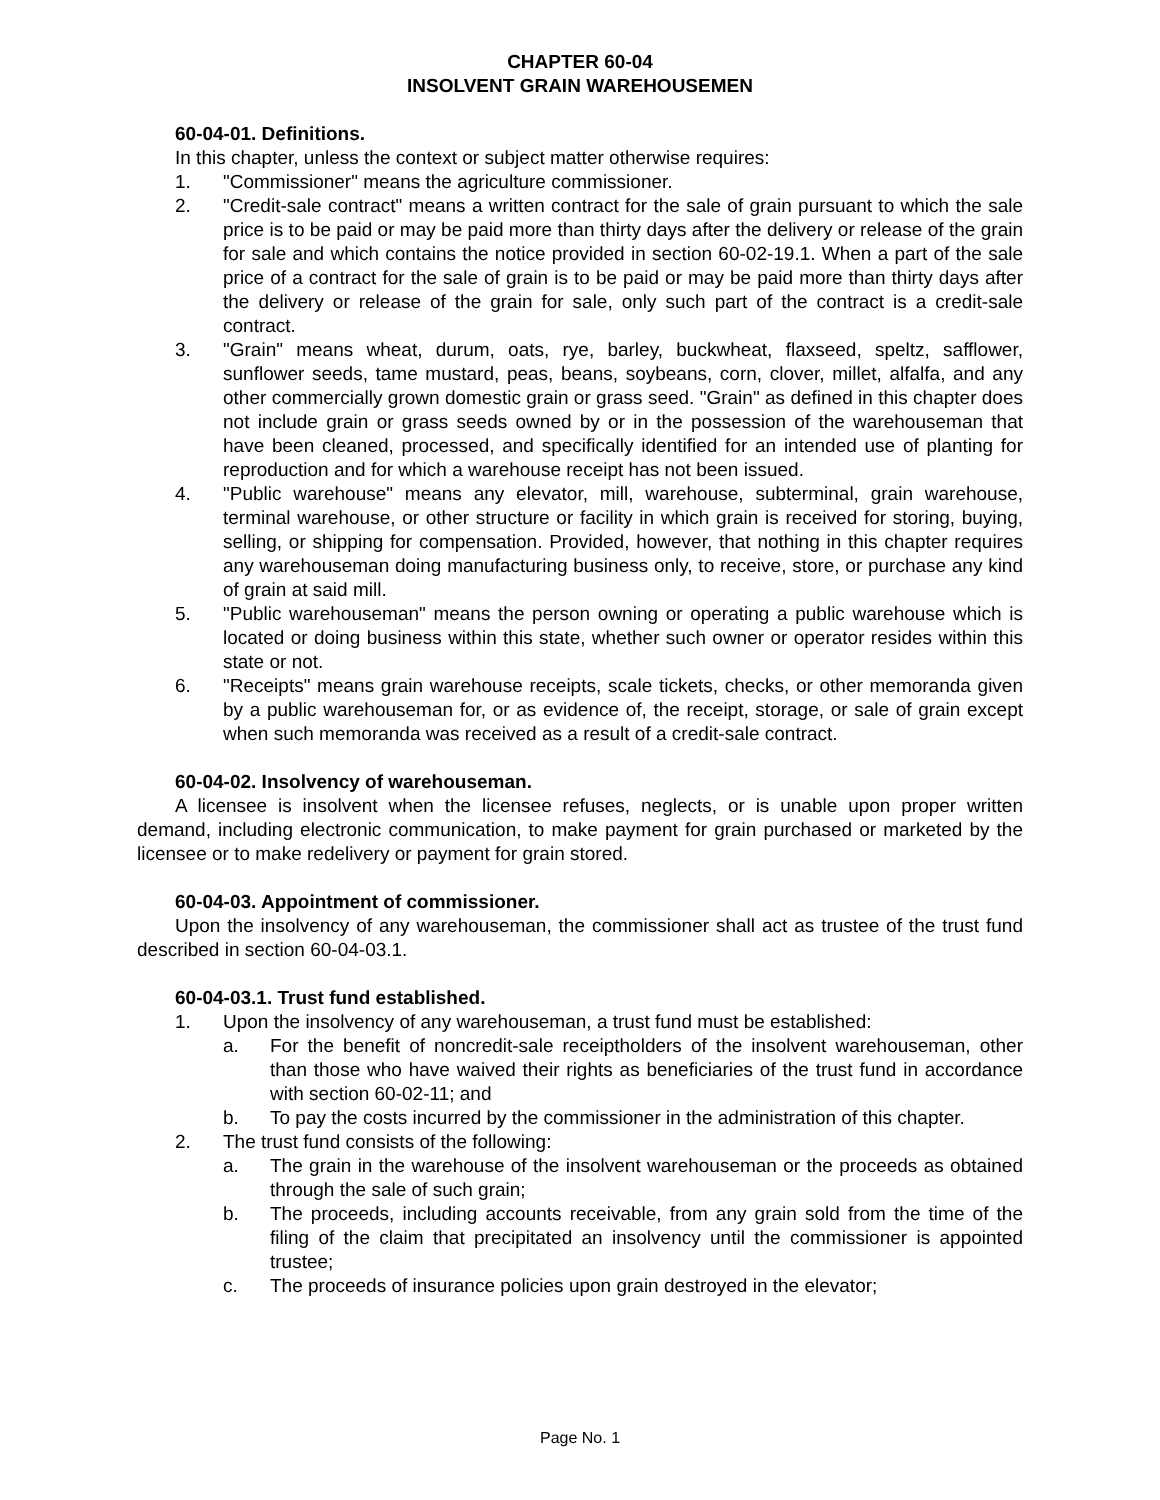CHAPTER 60-04
INSOLVENT GRAIN WAREHOUSEMEN
60-04-01. Definitions.
In this chapter, unless the context or subject matter otherwise requires:
1. "Commissioner" means the agriculture commissioner.
2. "Credit-sale contract" means a written contract for the sale of grain pursuant to which the sale price is to be paid or may be paid more than thirty days after the delivery or release of the grain for sale and which contains the notice provided in section 60-02-19.1. When a part of the sale price of a contract for the sale of grain is to be paid or may be paid more than thirty days after the delivery or release of the grain for sale, only such part of the contract is a credit-sale contract.
3. "Grain" means wheat, durum, oats, rye, barley, buckwheat, flaxseed, speltz, safflower, sunflower seeds, tame mustard, peas, beans, soybeans, corn, clover, millet, alfalfa, and any other commercially grown domestic grain or grass seed. "Grain" as defined in this chapter does not include grain or grass seeds owned by or in the possession of the warehouseman that have been cleaned, processed, and specifically identified for an intended use of planting for reproduction and for which a warehouse receipt has not been issued.
4. "Public warehouse" means any elevator, mill, warehouse, subterminal, grain warehouse, terminal warehouse, or other structure or facility in which grain is received for storing, buying, selling, or shipping for compensation. Provided, however, that nothing in this chapter requires any warehouseman doing manufacturing business only, to receive, store, or purchase any kind of grain at said mill.
5. "Public warehouseman" means the person owning or operating a public warehouse which is located or doing business within this state, whether such owner or operator resides within this state or not.
6. "Receipts" means grain warehouse receipts, scale tickets, checks, or other memoranda given by a public warehouseman for, or as evidence of, the receipt, storage, or sale of grain except when such memoranda was received as a result of a credit-sale contract.
60-04-02. Insolvency of warehouseman.
A licensee is insolvent when the licensee refuses, neglects, or is unable upon proper written demand, including electronic communication, to make payment for grain purchased or marketed by the licensee or to make redelivery or payment for grain stored.
60-04-03. Appointment of commissioner.
Upon the insolvency of any warehouseman, the commissioner shall act as trustee of the trust fund described in section 60-04-03.1.
60-04-03.1. Trust fund established.
1. Upon the insolvency of any warehouseman, a trust fund must be established:
a. For the benefit of noncredit-sale receiptholders of the insolvent warehouseman, other than those who have waived their rights as beneficiaries of the trust fund in accordance with section 60-02-11; and
b. To pay the costs incurred by the commissioner in the administration of this chapter.
2. The trust fund consists of the following:
a. The grain in the warehouse of the insolvent warehouseman or the proceeds as obtained through the sale of such grain;
b. The proceeds, including accounts receivable, from any grain sold from the time of the filing of the claim that precipitated an insolvency until the commissioner is appointed trustee;
c. The proceeds of insurance policies upon grain destroyed in the elevator;
Page No. 1